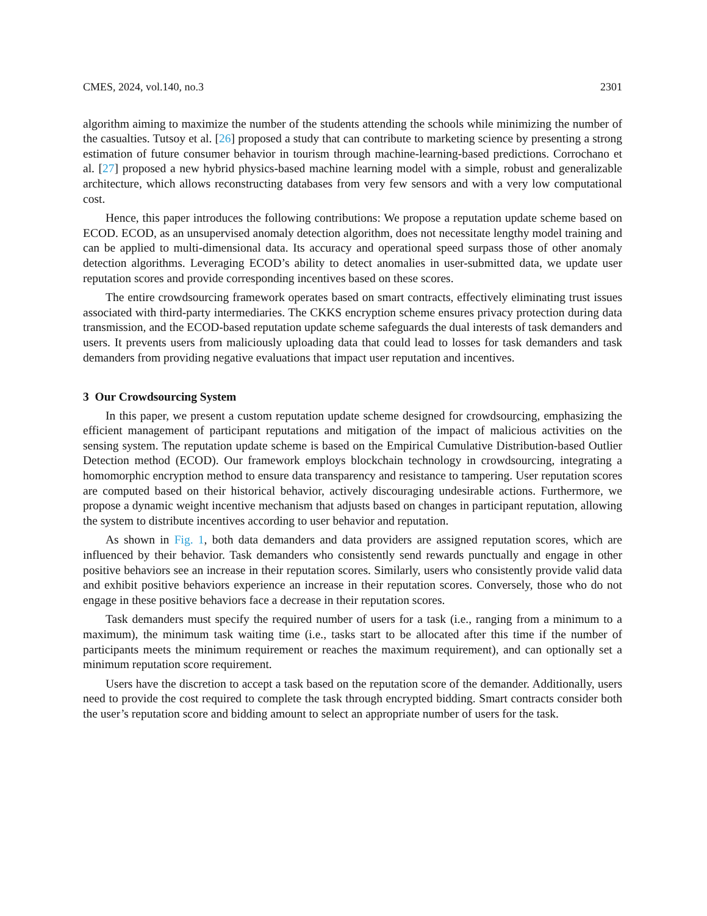CMES, 2024, vol.140, no.3 2301
algorithm aiming to maximize the number of the students attending the schools while minimizing the number of the casualties. Tutsoy et al. [26] proposed a study that can contribute to marketing science by presenting a strong estimation of future consumer behavior in tourism through machine-learning-based predictions. Corrochano et al. [27] proposed a new hybrid physics-based machine learning model with a simple, robust and generalizable architecture, which allows reconstructing databases from very few sensors and with a very low computational cost.
Hence, this paper introduces the following contributions: We propose a reputation update scheme based on ECOD. ECOD, as an unsupervised anomaly detection algorithm, does not necessitate lengthy model training and can be applied to multi-dimensional data. Its accuracy and operational speed surpass those of other anomaly detection algorithms. Leveraging ECOD’s ability to detect anomalies in user-submitted data, we update user reputation scores and provide corresponding incentives based on these scores.
The entire crowdsourcing framework operates based on smart contracts, effectively eliminating trust issues associated with third-party intermediaries. The CKKS encryption scheme ensures privacy protection during data transmission, and the ECOD-based reputation update scheme safeguards the dual interests of task demanders and users. It prevents users from maliciously uploading data that could lead to losses for task demanders and task demanders from providing negative evaluations that impact user reputation and incentives.
3 Our Crowdsourcing System
In this paper, we present a custom reputation update scheme designed for crowdsourcing, emphasizing the efficient management of participant reputations and mitigation of the impact of malicious activities on the sensing system. The reputation update scheme is based on the Empirical Cumulative Distribution-based Outlier Detection method (ECOD). Our framework employs blockchain technology in crowdsourcing, integrating a homomorphic encryption method to ensure data transparency and resistance to tampering. User reputation scores are computed based on their historical behavior, actively discouraging undesirable actions. Furthermore, we propose a dynamic weight incentive mechanism that adjusts based on changes in participant reputation, allowing the system to distribute incentives according to user behavior and reputation.
As shown in Fig. 1, both data demanders and data providers are assigned reputation scores, which are influenced by their behavior. Task demanders who consistently send rewards punctually and engage in other positive behaviors see an increase in their reputation scores. Similarly, users who consistently provide valid data and exhibit positive behaviors experience an increase in their reputation scores. Conversely, those who do not engage in these positive behaviors face a decrease in their reputation scores.
Task demanders must specify the required number of users for a task (i.e., ranging from a minimum to a maximum), the minimum task waiting time (i.e., tasks start to be allocated after this time if the number of participants meets the minimum requirement or reaches the maximum requirement), and can optionally set a minimum reputation score requirement.
Users have the discretion to accept a task based on the reputation score of the demander. Additionally, users need to provide the cost required to complete the task through encrypted bidding. Smart contracts consider both the user’s reputation score and bidding amount to select an appropriate number of users for the task.